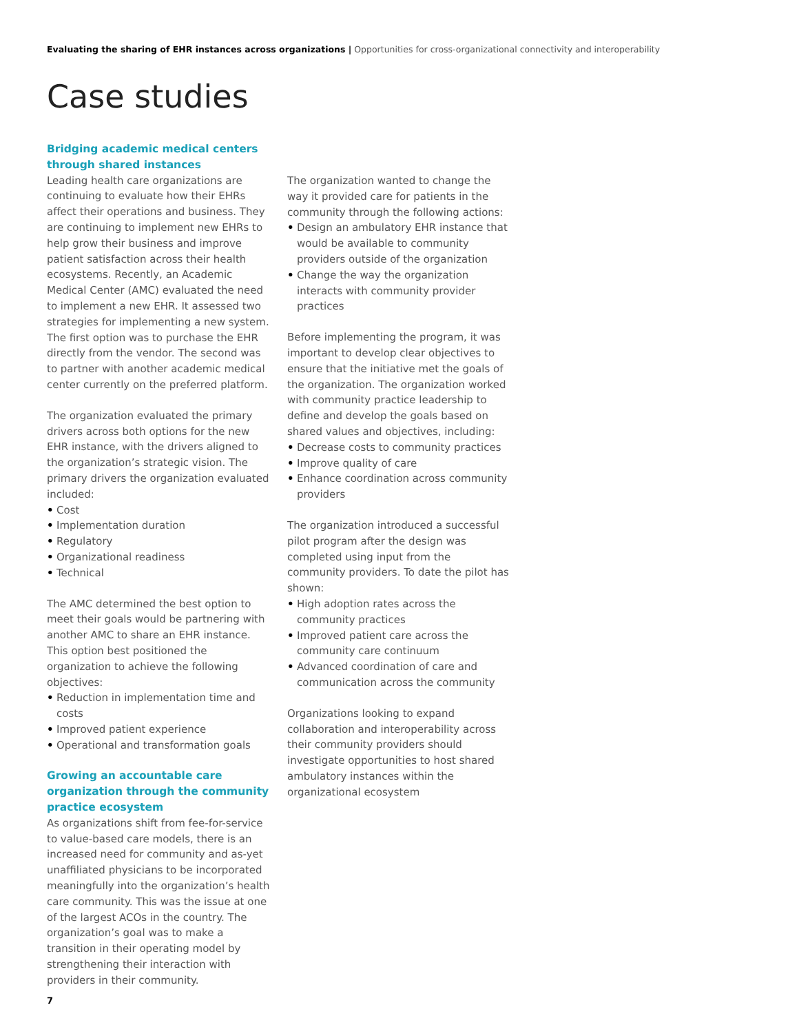Evaluating the sharing of EHR instances across organizations | Opportunities for cross-organizational connectivity and interoperability
Case studies
Bridging academic medical centers through shared instances
Leading health care organizations are continuing to evaluate how their EHRs affect their operations and business. They are continuing to implement new EHRs to help grow their business and improve patient satisfaction across their health ecosystems. Recently, an Academic Medical Center (AMC) evaluated the need to implement a new EHR. It assessed two strategies for implementing a new system. The first option was to purchase the EHR directly from the vendor. The second was to partner with another academic medical center currently on the preferred platform.
The organization evaluated the primary drivers across both options for the new EHR instance, with the drivers aligned to the organization’s strategic vision. The primary drivers the organization evaluated included:
Cost
Implementation duration
Regulatory
Organizational readiness
Technical
The AMC determined the best option to meet their goals would be partnering with another AMC to share an EHR instance. This option best positioned the organization to achieve the following objectives:
Reduction in implementation time and costs
Improved patient experience
Operational and transformation goals
Growing an accountable care organization through the community practice ecosystem
As organizations shift from fee-for-service to value-based care models, there is an increased need for community and as-yet unaffiliated physicians to be incorporated meaningfully into the organization’s health care community. This was the issue at one of the largest ACOs in the country. The organization’s goal was to make a transition in their operating model by strengthening their interaction with providers in their community.
The organization wanted to change the way it provided care for patients in the community through the following actions:
Design an ambulatory EHR instance that would be available to community providers outside of the organization
Change the way the organization interacts with community provider practices
Before implementing the program, it was important to develop clear objectives to ensure that the initiative met the goals of the organization. The organization worked with community practice leadership to define and develop the goals based on shared values and objectives, including:
Decrease costs to community practices
Improve quality of care
Enhance coordination across community providers
The organization introduced a successful pilot program after the design was completed using input from the community providers. To date the pilot has shown:
High adoption rates across the community practices
Improved patient care across the community care continuum
Advanced coordination of care and communication across the community
Organizations looking to expand collaboration and interoperability across their community providers should investigate opportunities to host shared ambulatory instances within the organizational ecosystem
7